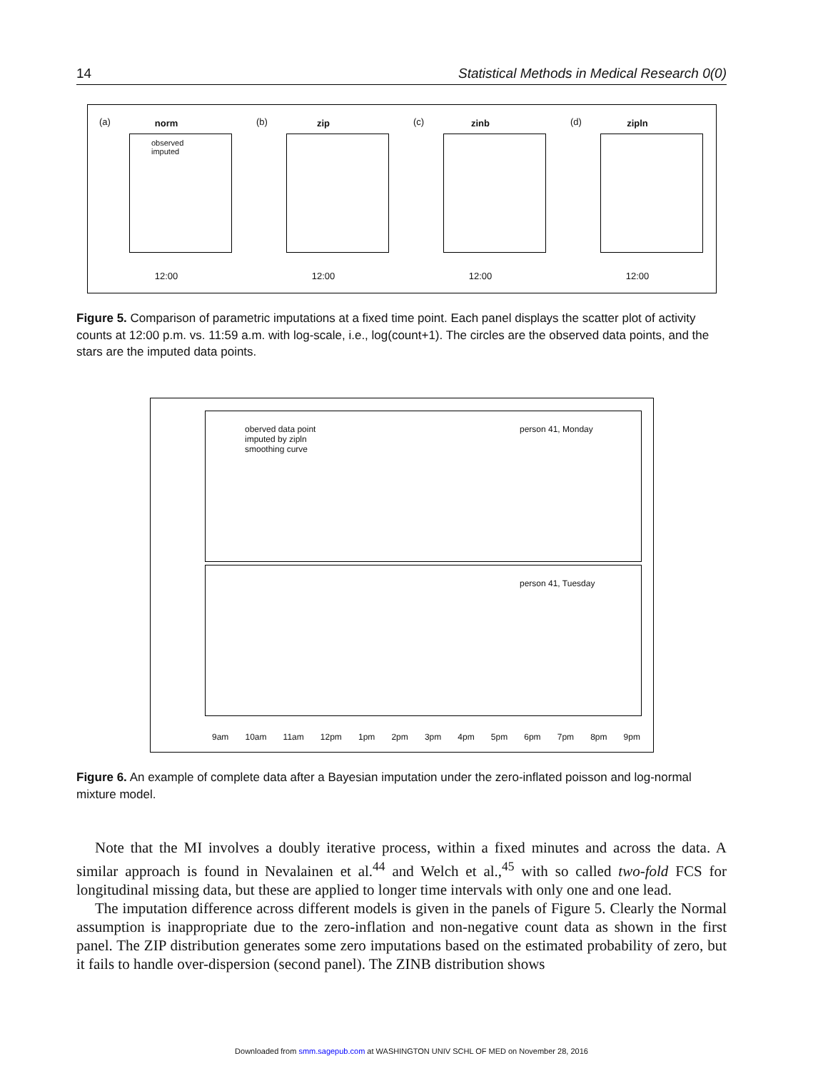14 Statistical Methods in Medical Research 0(0)
(a)
norm
observed
imputed
12:00
(b)
zip
12:00
(c)
zinb
12:00
(d)
zipln
12:00
Figure 5. Comparison of parametric imputations at a fixed time point. Each panel displays the scatter plot of activity counts at 12:00 p.m. vs. 11:59 a.m. with log-scale, i.e., log(count+1). The circles are the observed data points, and the stars are the imputed data points.
oberved data point
imputed by zipln
smoothing curve
person 41, Monday
person 41, Tuesday
9am 10am 11am 12pm 1pm 2pm 3pm 4pm 5pm 6pm 7pm 8pm 9pm
Figure 6. An example of complete data after a Bayesian imputation under the zero-inflated poisson and log-normal mixture model.
Note that the MI involves a doubly iterative process, within a fixed minutes and across the data. A similar approach is found in Nevalainen et al.<sup>44</sup> and Welch et al.,<sup>45</sup> with so called two-fold FCS for longitudinal missing data, but these are applied to longer time intervals with only one and one lead.
The imputation difference across different models is given in the panels of Figure 5. Clearly the Normal assumption is inappropriate due to the zero-inflation and non-negative count data as shown in the first panel. The ZIP distribution generates some zero imputations based on the estimated probability of zero, but it fails to handle over-dispersion (second panel). The ZINB distribution shows
Downloaded from smm.sagepub.com at WASHINGTON UNIV SCHL OF MED on November 28, 2016